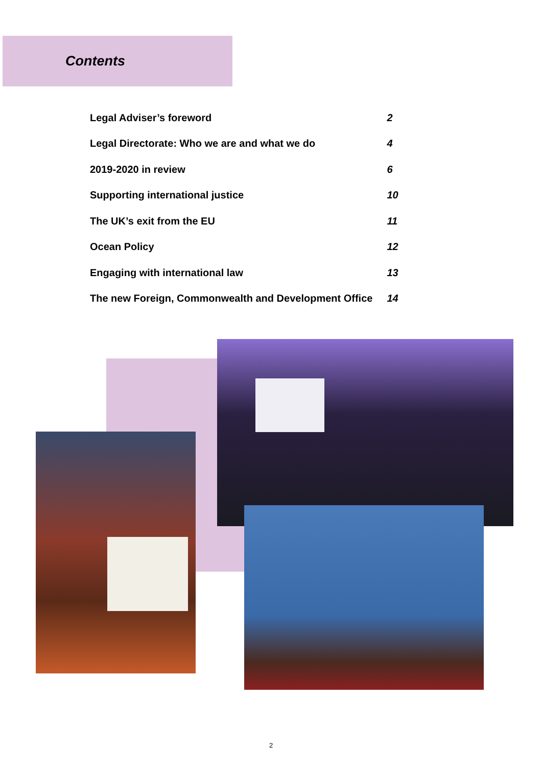Contents
| Legal Adviser’s foreword | 2 |
| Legal Directorate: Who we are and what we do | 4 |
| 2019-2020 in review | 6 |
| Supporting international justice | 10 |
| The UK’s exit from the EU | 11 |
| Ocean Policy | 12 |
| Engaging with international law | 13 |
| The new Foreign, Commonwealth and Development Office | 14 |
2